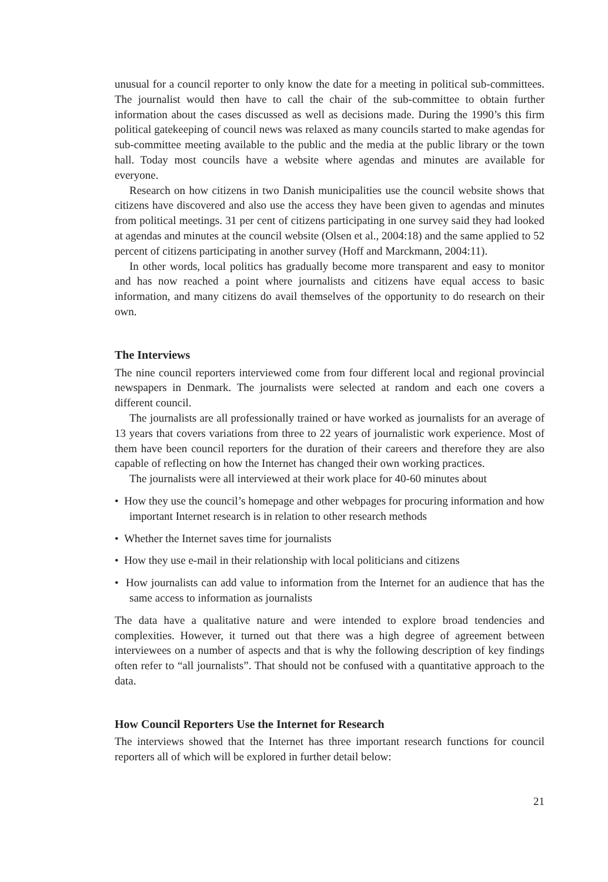unusual for a council reporter to only know the date for a meeting in political sub-committees. The journalist would then have to call the chair of the sub-committee to obtain further information about the cases discussed as well as decisions made. During the 1990’s this firm political gatekeeping of council news was relaxed as many councils started to make agendas for sub-committee meeting available to the public and the media at the public library or the town hall. Today most councils have a website where agendas and minutes are available for everyone.
Research on how citizens in two Danish municipalities use the council website shows that citizens have discovered and also use the access they have been given to agendas and minutes from political meetings. 31 per cent of citizens participating in one survey said they had looked at agendas and minutes at the council website (Olsen et al., 2004:18) and the same applied to 52 percent of citizens participating in another survey (Hoff and Marckmann, 2004:11).
In other words, local politics has gradually become more transparent and easy to monitor and has now reached a point where journalists and citizens have equal access to basic information, and many citizens do avail themselves of the opportunity to do research on their own.
The Interviews
The nine council reporters interviewed come from four different local and regional provincial newspapers in Denmark. The journalists were selected at random and each one covers a different council.
The journalists are all professionally trained or have worked as journalists for an average of 13 years that covers variations from three to 22 years of journalistic work experience. Most of them have been council reporters for the duration of their careers and therefore they are also capable of reflecting on how the Internet has changed their own working practices.
The journalists were all interviewed at their work place for 40-60 minutes about
• How they use the council’s homepage and other webpages for procuring information and how important Internet research is in relation to other research methods
• Whether the Internet saves time for journalists
• How they use e-mail in their relationship with local politicians and citizens
• How journalists can add value to information from the Internet for an audience that has the same access to information as journalists
The data have a qualitative nature and were intended to explore broad tendencies and complexities. However, it turned out that there was a high degree of agreement between interviewees on a number of aspects and that is why the following description of key findings often refer to “all journalists”. That should not be confused with a quantitative approach to the data.
How Council Reporters Use the Internet for Research
The interviews showed that the Internet has three important research functions for council reporters all of which will be explored in further detail below:
21